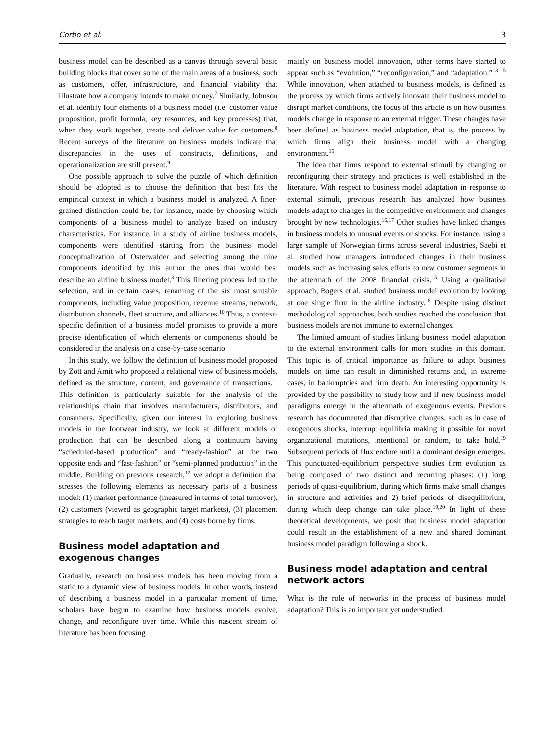Corbo et al. 3
business model can be described as a canvas through several basic building blocks that cover some of the main areas of a business, such as customers, offer, infrastructure, and financial viability that illustrate how a company intends to make money.<sup>7</sup> Similarly, Johnson et al. identify four elements of a business model (i.e. customer value proposition, profit formula, key resources, and key processes) that, when they work together, create and deliver value for customers.<sup>8</sup> Recent surveys of the literature on business models indicate that discrepancies in the uses of constructs, definitions, and operationalization are still present.<sup>9</sup>
One possible approach to solve the puzzle of which definition should be adopted is to choose the definition that best fits the empirical context in which a business model is analyzed. A finer-grained distinction could be, for instance, made by choosing which components of a business model to analyze based on industry characteristics. For instance, in a study of airline business models, components were identified starting from the business model conceptualization of Osterwalder and selecting among the nine components identified by this author the ones that would best describe an airline business model.<sup>3</sup> This filtering process led to the selection, and in certain cases, renaming of the six most suitable components, including value proposition, revenue streams, network, distribution channels, fleet structure, and alliances.<sup>10</sup> Thus, a context-specific definition of a business model promises to provide a more precise identification of which elements or components should be considered in the analysis on a case-by-case scenario.
In this study, we follow the definition of business model proposed by Zott and Amit who proposed a relational view of business models, defined as the structure, content, and governance of transactions.<sup>11</sup> This definition is particularly suitable for the analysis of the relationships chain that involves manufacturers, distributors, and consumers. Specifically, given our interest in exploring business models in the footwear industry, we look at different models of production that can be described along a continuum having “scheduled-based production” and “ready-fashion” at the two opposite ends and “fast-fashion” or “semi-planned production” in the middle. Building on previous research,<sup>12</sup> we adopt a definition that stresses the following elements as necessary parts of a business model: (1) market performance (measured in terms of total turnover), (2) customers (viewed as geographic target markets), (3) placement strategies to reach target markets, and (4) costs borne by firms.
Business model adaptation and exogenous changes
Gradually, research on business models has been moving from a static to a dynamic view of business models. In other words, instead of describing a business model in a particular moment of time, scholars have begun to examine how business models evolve, change, and reconfigure over time. While this nascent stream of literature has been focusing
mainly on business model innovation, other terms have started to appear such as “evolution,” “reconfiguration,” and “adaptation.”<sup>13–15</sup> While innovation, when attached to business models, is defined as the process by which firms actively innovate their business model to disrupt market conditions, the focus of this article is on how business models change in response to an external trigger. These changes have been defined as business model adaptation, that is, the process by which firms align their business model with a changing environment.<sup>15</sup>
The idea that firms respond to external stimuli by changing or reconfiguring their strategy and practices is well established in the literature. With respect to business model adaptation in response to external stimuli, previous research has analyzed how business models adapt to changes in the competitive environment and changes brought by new technologies.<sup>16,17</sup> Other studies have linked changes in business models to unusual events or shocks. For instance, using a large sample of Norwegian firms across several industries, Saebi et al. studied how managers introduced changes in their business models such as increasing sales efforts to new customer segments in the aftermath of the 2008 financial crisis.<sup>15</sup> Using a qualitative approach, Bogers et al. studied business model evolution by looking at one single firm in the airline industry.<sup>18</sup> Despite using distinct methodological approaches, both studies reached the conclusion that business models are not immune to external changes.
The limited amount of studies linking business model adaptation to the external environment calls for more studies in this domain. This topic is of critical importance as failure to adapt business models on time can result in diminished returns and, in extreme cases, in bankruptcies and firm death. An interesting opportunity is provided by the possibility to study how and if new business model paradigms emerge in the aftermath of exogenous events. Previous research has documented that disruptive changes, such as in case of exogenous shocks, interrupt equilibria making it possible for novel organizational mutations, intentional or random, to take hold.<sup>19</sup> Subsequent periods of flux endure until a dominant design emerges. This punctuated-equilibrium perspective studies firm evolution as being composed of two distinct and recurring phases: (1) long periods of quasi-equilibrium, during which firms make small changes in structure and activities and 2) brief periods of disequilibrium, during which deep change can take place.<sup>19,20</sup> In light of these theoretical developments, we posit that business model adaptation could result in the establishment of a new and shared dominant business model paradigm following a shock.
Business model adaptation and central network actors
What is the role of networks in the process of business model adaptation? This is an important yet understudied